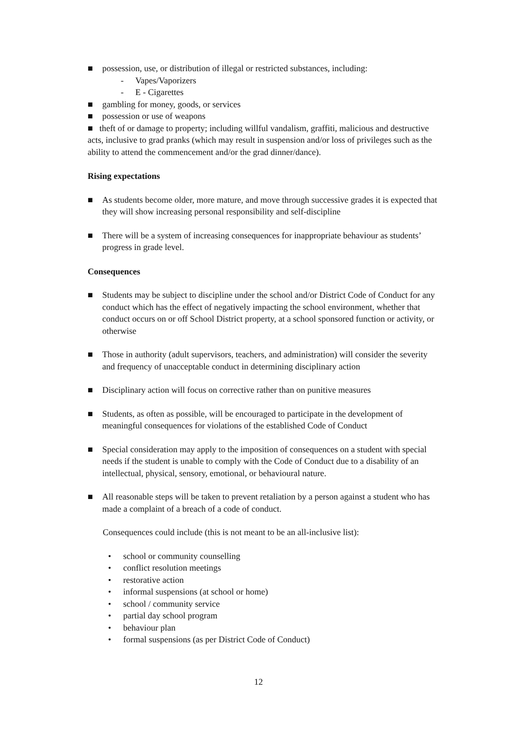■ possession, use, or distribution of illegal or restricted substances, including:
- Vapes/Vaporizers
- E - Cigarettes
■ gambling for money, goods, or services
■ possession or use of weapons
■ theft of or damage to property; including willful vandalism, graffiti, malicious and destructive acts, inclusive to grad pranks (which may result in suspension and/or loss of privileges such as the ability to attend the commencement and/or the grad dinner/dance).
Rising expectations
■ As students become older, more mature, and move through successive grades it is expected that they will show increasing personal responsibility and self-discipline
■ There will be a system of increasing consequences for inappropriate behaviour as students’ progress in grade level.
Consequences
■ Students may be subject to discipline under the school and/or District Code of Conduct for any conduct which has the effect of negatively impacting the school environment, whether that conduct occurs on or off School District property, at a school sponsored function or activity, or otherwise
■ Those in authority (adult supervisors, teachers, and administration) will consider the severity and frequency of unacceptable conduct in determining disciplinary action
■ Disciplinary action will focus on corrective rather than on punitive measures
■ Students, as often as possible, will be encouraged to participate in the development of meaningful consequences for violations of the established Code of Conduct
■ Special consideration may apply to the imposition of consequences on a student with special needs if the student is unable to comply with the Code of Conduct due to a disability of an intellectual, physical, sensory, emotional, or behavioural nature.
■ All reasonable steps will be taken to prevent retaliation by a person against a student who has made a complaint of a breach of a code of conduct.
Consequences could include (this is not meant to be an all-inclusive list):
• school or community counselling
• conflict resolution meetings
• restorative action
• informal suspensions (at school or home)
• school / community service
• partial day school program
• behaviour plan
• formal suspensions (as per District Code of Conduct)
12